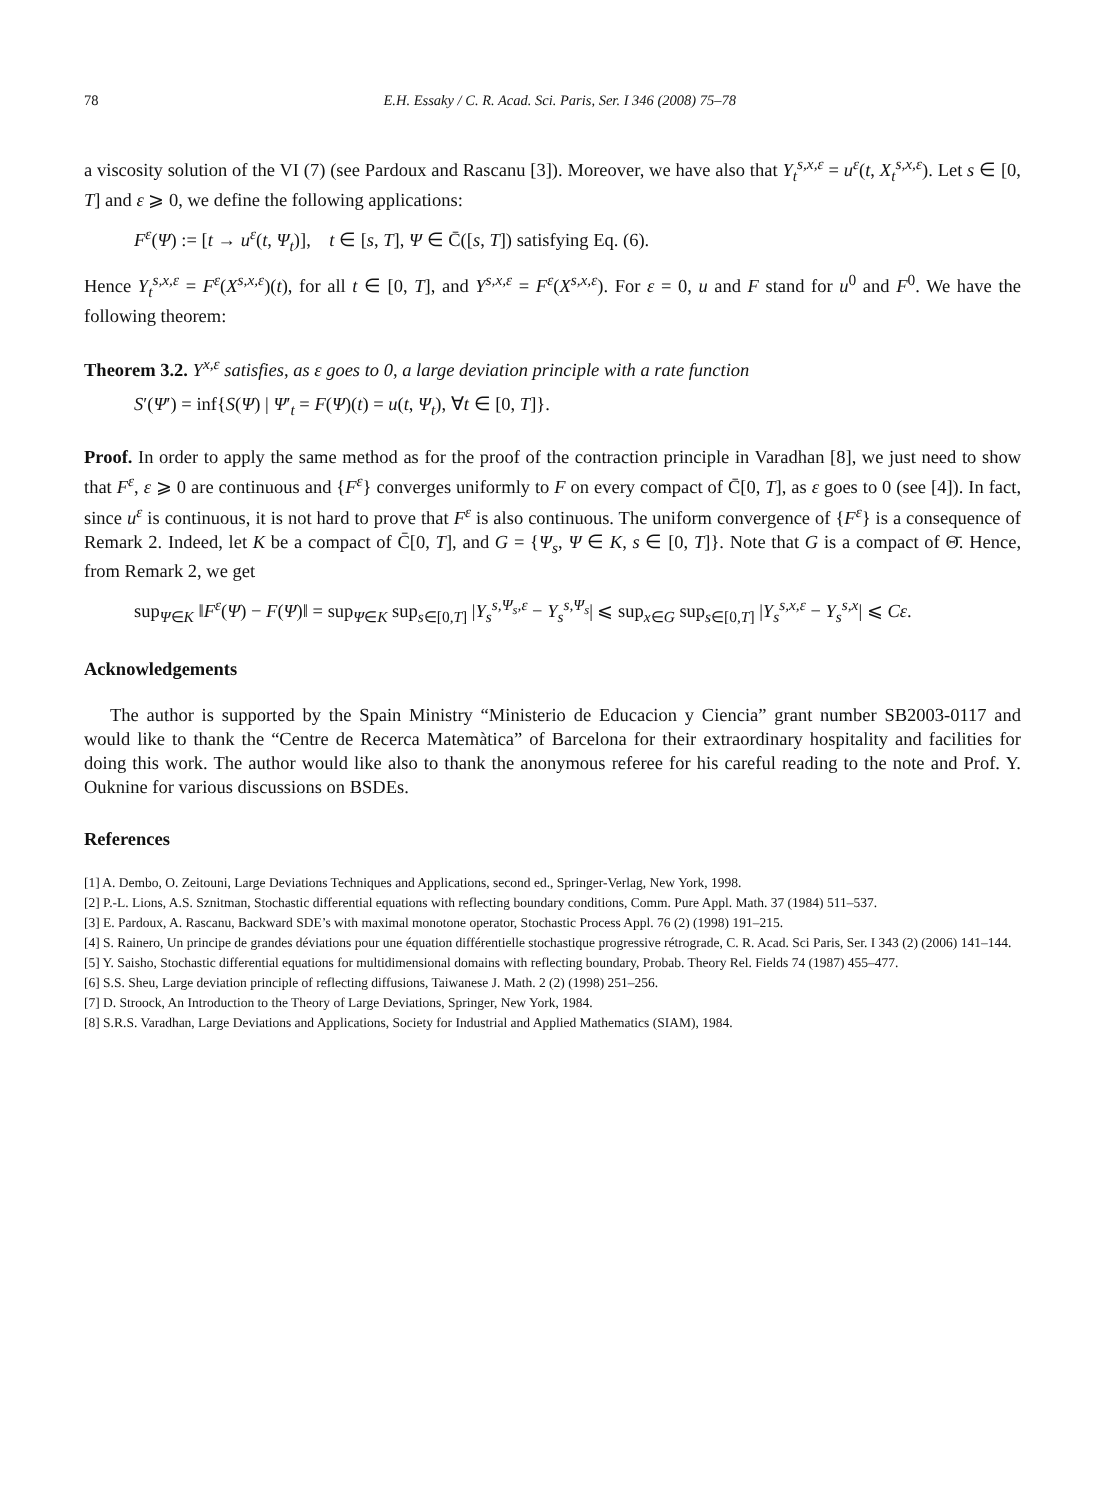78 E.H. Essaky / C. R. Acad. Sci. Paris, Ser. I 346 (2008) 75–78
a viscosity solution of the VI (7) (see Pardoux and Rascanu [3]). Moreover, we have also that Y<sub>t</sub><sup>s,x,ε</sup> = u<sup>ε</sup>(t, X<sub>t</sub><sup>s,x,ε</sup>). Let s ∈ [0, T] and ε ⩾ 0, we define the following applications:
F<sup>ε</sup>(Ψ) := [t → u<sup>ε</sup>(t, Ψ<sub>t</sub>)], t ∈ [s, T], Ψ ∈ C̄([s, T]) satisfying Eq. (6).
Hence Y<sub>t</sub><sup>s,x,ε</sup> = F<sup>ε</sup>(X<sup>s,x,ε</sup>)(t), for all t ∈ [0, T], and Y<sup>s,x,ε</sup> = F<sup>ε</sup>(X<sup>s,x,ε</sup>). For ε = 0, u and F stand for u<sup>0</sup> and F<sup>0</sup>. We have the following theorem:
Theorem 3.2. Y<sup>x,ε</sup> satisfies, as ε goes to 0, a large deviation principle with a rate function
S′(Ψ′) = inf{S(Ψ) | Ψ′<sub>t</sub> = F(Ψ)(t) = u(t, Ψ<sub>t</sub>), ∀t ∈ [0, T]}.
Proof. In order to apply the same method as for the proof of the contraction principle in Varadhan [8], we just need to show that F<sup>ε</sup>, ε ⩾ 0 are continuous and {F<sup>ε</sup>} converges uniformly to F on every compact of C̄[0, T], as ε goes to 0 (see [4]). In fact, since u<sup>ε</sup> is continuous, it is not hard to prove that F<sup>ε</sup> is also continuous. The uniform convergence of {F<sup>ε</sup>} is a consequence of Remark 2. Indeed, let K be a compact of C̄[0, T], and G = {Ψ<sub>s</sub>, Ψ ∈ K, s ∈ [0, T]}. Note that G is a compact of Θ̄. Hence, from Remark 2, we get
sup<sub>Ψ∈K</sub> ‖F<sup>ε</sup>(Ψ) − F(Ψ)‖ = sup<sub>Ψ∈K</sub> sup<sub>s∈[0,T]</sub> |Y<sub>s</sub><sup>s,Ψ<sub>s</sub>,ε</sup> − Y<sub>s</sub><sup>s,Ψ<sub>s</sub></sup>| ⩽ sup<sub>x∈G</sub> sup<sub>s∈[0,T]</sub> |Y<sub>s</sub><sup>s,x,ε</sup> − Y<sub>s</sub><sup>s,x</sup>| ⩽ Cε.
Acknowledgements
The author is supported by the Spain Ministry “Ministerio de Educacion y Ciencia” grant number SB2003-0117 and would like to thank the “Centre de Recerca Matemàtica” of Barcelona for their extraordinary hospitality and facilities for doing this work. The author would like also to thank the anonymous referee for his careful reading to the note and Prof. Y. Ouknine for various discussions on BSDEs.
References
[1] A. Dembo, O. Zeitouni, Large Deviations Techniques and Applications, second ed., Springer-Verlag, New York, 1998.
[2] P.-L. Lions, A.S. Sznitman, Stochastic differential equations with reflecting boundary conditions, Comm. Pure Appl. Math. 37 (1984) 511–537.
[3] E. Pardoux, A. Rascanu, Backward SDE’s with maximal monotone operator, Stochastic Process Appl. 76 (2) (1998) 191–215.
[4] S. Rainero, Un principe de grandes déviations pour une équation différentielle stochastique progressive rétrograde, C. R. Acad. Sci Paris, Ser. I 343 (2) (2006) 141–144.
[5] Y. Saisho, Stochastic differential equations for multidimensional domains with reflecting boundary, Probab. Theory Rel. Fields 74 (1987) 455–477.
[6] S.S. Sheu, Large deviation principle of reflecting diffusions, Taiwanese J. Math. 2 (2) (1998) 251–256.
[7] D. Stroock, An Introduction to the Theory of Large Deviations, Springer, New York, 1984.
[8] S.R.S. Varadhan, Large Deviations and Applications, Society for Industrial and Applied Mathematics (SIAM), 1984.